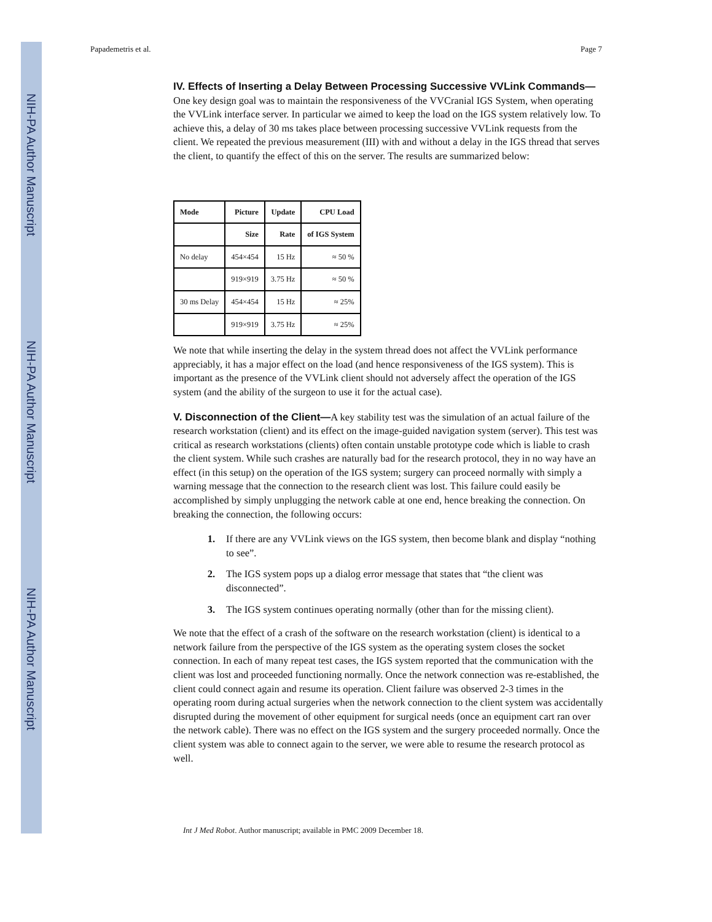NIH-PA Author Manuscript
NIH-PA Author Manuscript
NIH-PA Author Manuscript
Papademetris et al. Page 7
IV. Effects of Inserting a Delay Between Processing Successive VVLink Commands—
One key design goal was to maintain the responsiveness of the VVCranial IGS System, when operating the VVLink interface server. In particular we aimed to keep the load on the IGS system relatively low. To achieve this, a delay of 30 ms takes place between processing successive VVLink requests from the client. We repeated the previous measurement (III) with and without a delay in the IGS thread that serves the client, to quantify the effect of this on the server. The results are summarized below:
| Mode | Picture | Update | CPU Load |
| --- | --- | --- | --- |
| | Size | Rate | of IGS System |
| No delay | 454×454 | 15 Hz | ≈ 50 % |
| | 919×919 | 3.75 Hz | ≈ 50 % |
| 30 ms Delay | 454×454 | 15 Hz | ≈ 25% |
| | 919×919 | 3.75 Hz | ≈ 25% |
We note that while inserting the delay in the system thread does not affect the VVLink performance appreciably, it has a major effect on the load (and hence responsiveness of the IGS system). This is important as the presence of the VVLink client should not adversely affect the operation of the IGS system (and the ability of the surgeon to use it for the actual case).
V. Disconnection of the Client—
A key stability test was the simulation of an actual failure of the research workstation (client) and its effect on the image-guided navigation system (server). This test was critical as research workstations (clients) often contain unstable prototype code which is liable to crash the client system. While such crashes are naturally bad for the research protocol, they in no way have an effect (in this setup) on the operation of the IGS system; surgery can proceed normally with simply a warning message that the connection to the research client was lost. This failure could easily be accomplished by simply unplugging the network cable at one end, hence breaking the connection. On breaking the connection, the following occurs:
1. If there are any VVLink views on the IGS system, then become blank and display “nothing to see”.
2. The IGS system pops up a dialog error message that states that “the client was disconnected”.
3. The IGS system continues operating normally (other than for the missing client).
We note that the effect of a crash of the software on the research workstation (client) is identical to a network failure from the perspective of the IGS system as the operating system closes the socket connection. In each of many repeat test cases, the IGS system reported that the communication with the client was lost and proceeded functioning normally. Once the network connection was re-established, the client could connect again and resume its operation. Client failure was observed 2-3 times in the operating room during actual surgeries when the network connection to the client system was accidentally disrupted during the movement of other equipment for surgical needs (once an equipment cart ran over the network cable). There was no effect on the IGS system and the surgery proceeded normally. Once the client system was able to connect again to the server, we were able to resume the research protocol as well.
Int J Med Robot. Author manuscript; available in PMC 2009 December 18.